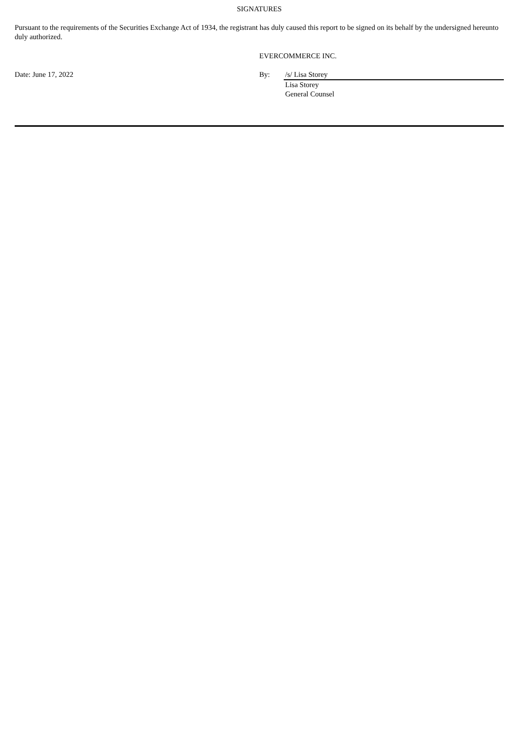SIGNATURES
Pursuant to the requirements of the Securities Exchange Act of 1934, the registrant has duly caused this report to be signed on its behalf by the undersigned hereunto duly authorized.
| | EVERCOMMERCE INC. | |
| Date: June 17, 2022 | By: | /s/ Lisa Storey |
| | | Lisa Storey General Counsel |